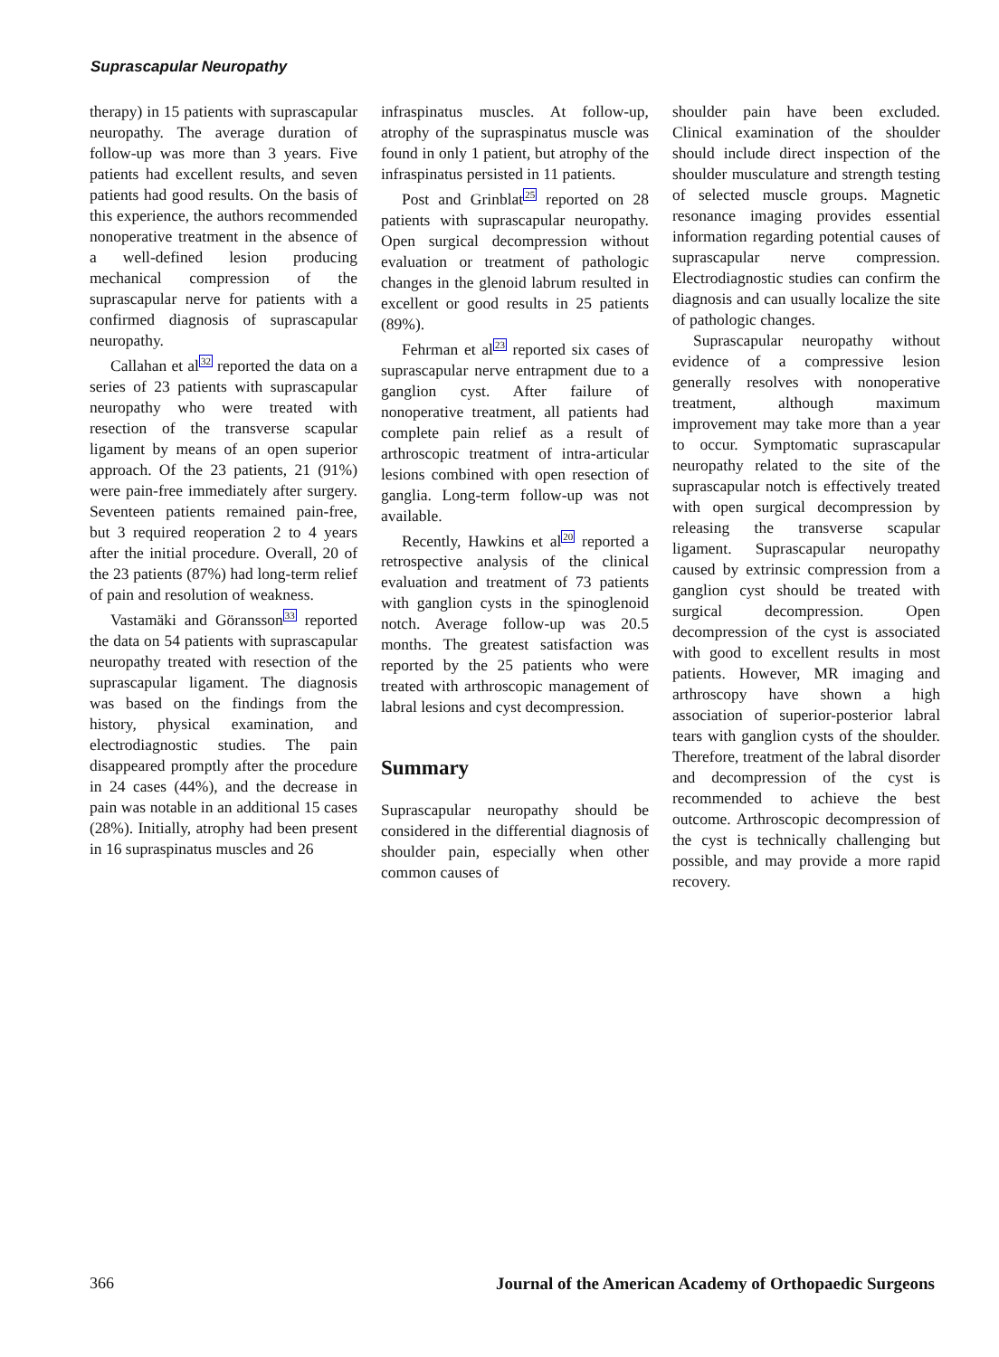Suprascapular Neuropathy
therapy) in 15 patients with suprascapular neuropathy. The average duration of follow-up was more than 3 years. Five patients had excellent results, and seven patients had good results. On the basis of this experience, the authors recommended nonoperative treatment in the absence of a well-defined lesion producing mechanical compression of the suprascapular nerve for patients with a confirmed diagnosis of suprascapular neuropathy.
Callahan et al<sup>32</sup> reported the data on a series of 23 patients with suprascapular neuropathy who were treated with resection of the transverse scapular ligament by means of an open superior approach. Of the 23 patients, 21 (91%) were pain-free immediately after surgery. Seventeen patients remained pain-free, but 3 required reoperation 2 to 4 years after the initial procedure. Overall, 20 of the 23 patients (87%) had long-term relief of pain and resolution of weakness.
Vastamäki and Göransson<sup>33</sup> reported the data on 54 patients with suprascapular neuropathy treated with resection of the suprascapular ligament. The diagnosis was based on the findings from the history, physical examination, and electrodiagnostic studies. The pain disappeared promptly after the procedure in 24 cases (44%), and the decrease in pain was notable in an additional 15 cases (28%). Initially, atrophy had been present in 16 supraspinatus muscles and 26
infraspinatus muscles. At follow-up, atrophy of the supraspinatus muscle was found in only 1 patient, but atrophy of the infraspinatus persisted in 11 patients.
Post and Grinblat<sup>25</sup> reported on 28 patients with suprascapular neuropathy. Open surgical decompression without evaluation or treatment of pathologic changes in the glenoid labrum resulted in excellent or good results in 25 patients (89%).
Fehrman et al<sup>23</sup> reported six cases of suprascapular nerve entrapment due to a ganglion cyst. After failure of nonoperative treatment, all patients had complete pain relief as a result of arthroscopic treatment of intra-articular lesions combined with open resection of ganglia. Long-term follow-up was not available.
Recently, Hawkins et al<sup>20</sup> reported a retrospective analysis of the clinical evaluation and treatment of 73 patients with ganglion cysts in the spinoglenoid notch. Average follow-up was 20.5 months. The greatest satisfaction was reported by the 25 patients who were treated with arthroscopic management of labral lesions and cyst decompression.
Summary
Suprascapular neuropathy should be considered in the differential diagnosis of shoulder pain, especially when other common causes of
shoulder pain have been excluded. Clinical examination of the shoulder should include direct inspection of the shoulder musculature and strength testing of selected muscle groups. Magnetic resonance imaging provides essential information regarding potential causes of suprascapular nerve compression. Electrodiagnostic studies can confirm the diagnosis and can usually localize the site of pathologic changes.
Suprascapular neuropathy without evidence of a compressive lesion generally resolves with nonoperative treatment, although maximum improvement may take more than a year to occur. Symptomatic suprascapular neuropathy related to the site of the suprascapular notch is effectively treated with open surgical decompression by releasing the transverse scapular ligament. Suprascapular neuropathy caused by extrinsic compression from a ganglion cyst should be treated with surgical decompression. Open decompression of the cyst is associated with good to excellent results in most patients. However, MR imaging and arthroscopy have shown a high association of superior-posterior labral tears with ganglion cysts of the shoulder. Therefore, treatment of the labral disorder and decompression of the cyst is recommended to achieve the best outcome. Arthroscopic decompression of the cyst is technically challenging but possible, and may provide a more rapid recovery.
366 Journal of the American Academy of Orthopaedic Surgeons